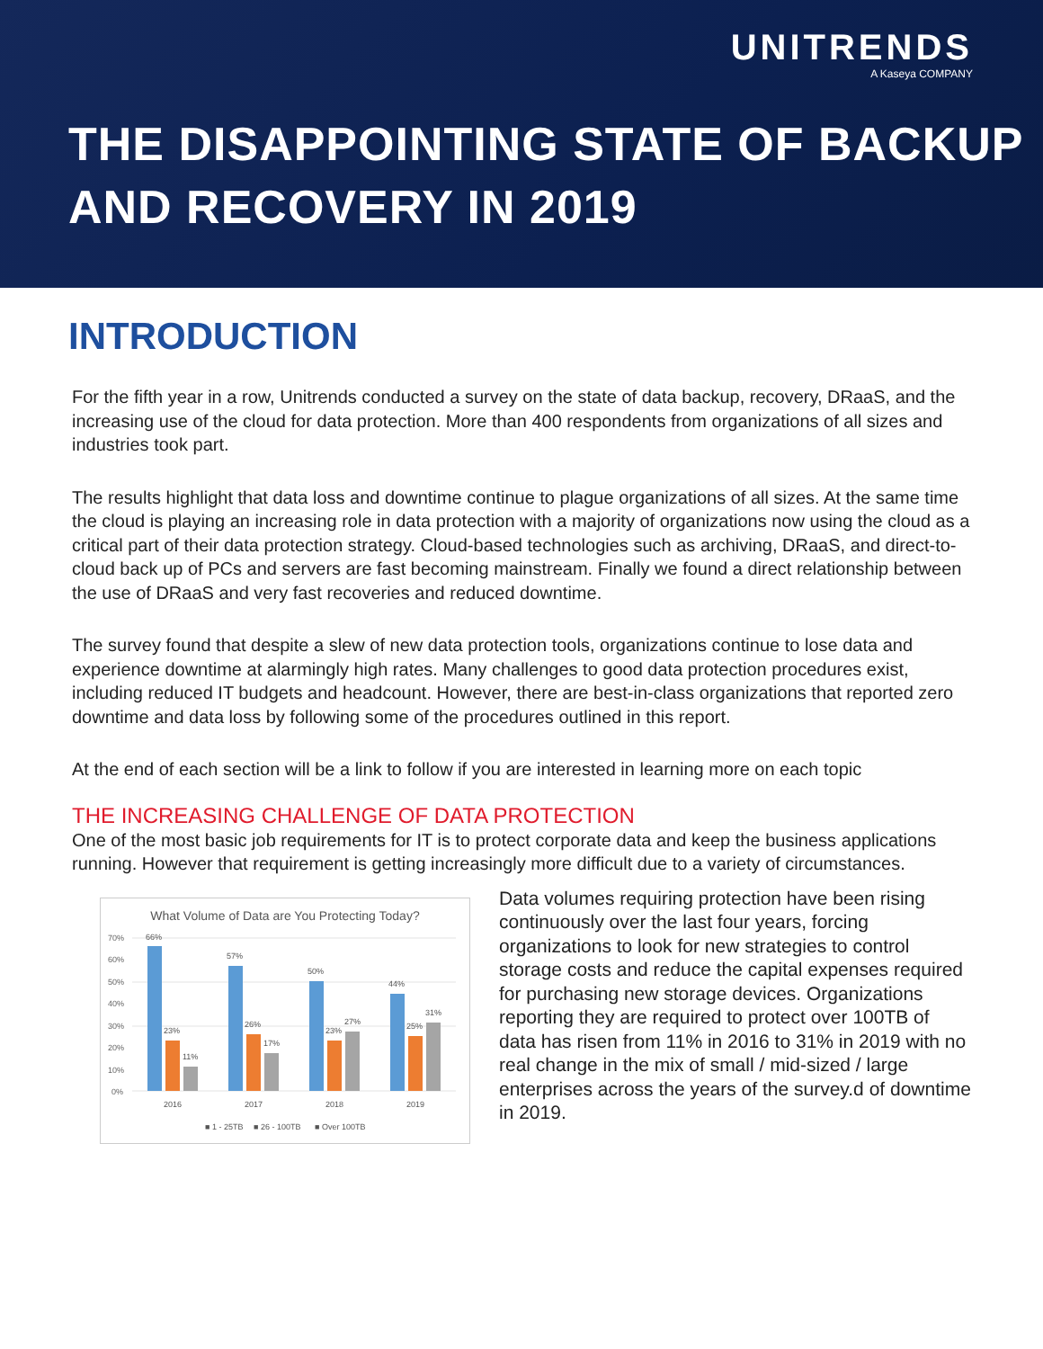UNITRENDS
A Kaseya COMPANY
THE DISAPPOINTING STATE OF BACKUP
AND RECOVERY IN 2019
INTRODUCTION
For the fifth year in a row, Unitrends conducted a survey on the state of data backup, recovery, DRaaS, and the increasing use of the cloud for data protection. More than 400 respondents from organizations of all sizes and industries took part.
The results highlight that data loss and downtime continue to plague organizations of all sizes. At the same time the cloud is playing an increasing role in data protection with a majority of organizations now using the cloud as a critical part of their data protection strategy. Cloud-based technologies such as archiving, DRaaS, and direct-to-cloud back up of PCs and servers are fast becoming mainstream. Finally we found a direct relationship between the use of DRaaS and very fast recoveries and reduced downtime.
The survey found that despite a slew of new data protection tools, organizations continue to lose data and experience downtime at alarmingly high rates. Many challenges to good data protection procedures exist, including reduced IT budgets and headcount. However, there are best-in-class organizations that reported zero downtime and data loss by following some of the procedures outlined in this report.
At the end of each section will be a link to follow if you are interested in learning more on each topic
THE INCREASING CHALLENGE OF DATA PROTECTION
One of the most basic job requirements for IT is to protect corporate data and keep the business applications running. However that requirement is getting increasingly more difficult due to a variety of circumstances.
What Volume of Data are You Protecting Today?
70%
60%
50%
40%
30%
20%
10%
0%
66%
23%
11%
57%
26%
17%
50%
23%
27%
44%
25%
31%
2016
2017
2018
2019
■ 1 - 25TB
■ 26 - 100TB
■ Over 100TB
Data volumes requiring protection have been rising continuously over the last four years, forcing organizations to look for new strategies to control storage costs and reduce the capital expenses required for purchasing new storage devices. Organizations reporting they are required to protect over 100TB of data has risen from 11% in 2016 to 31% in 2019 with no real change in the mix of small / mid-sized / large enterprises across the years of the survey.d of downtime in 2019.